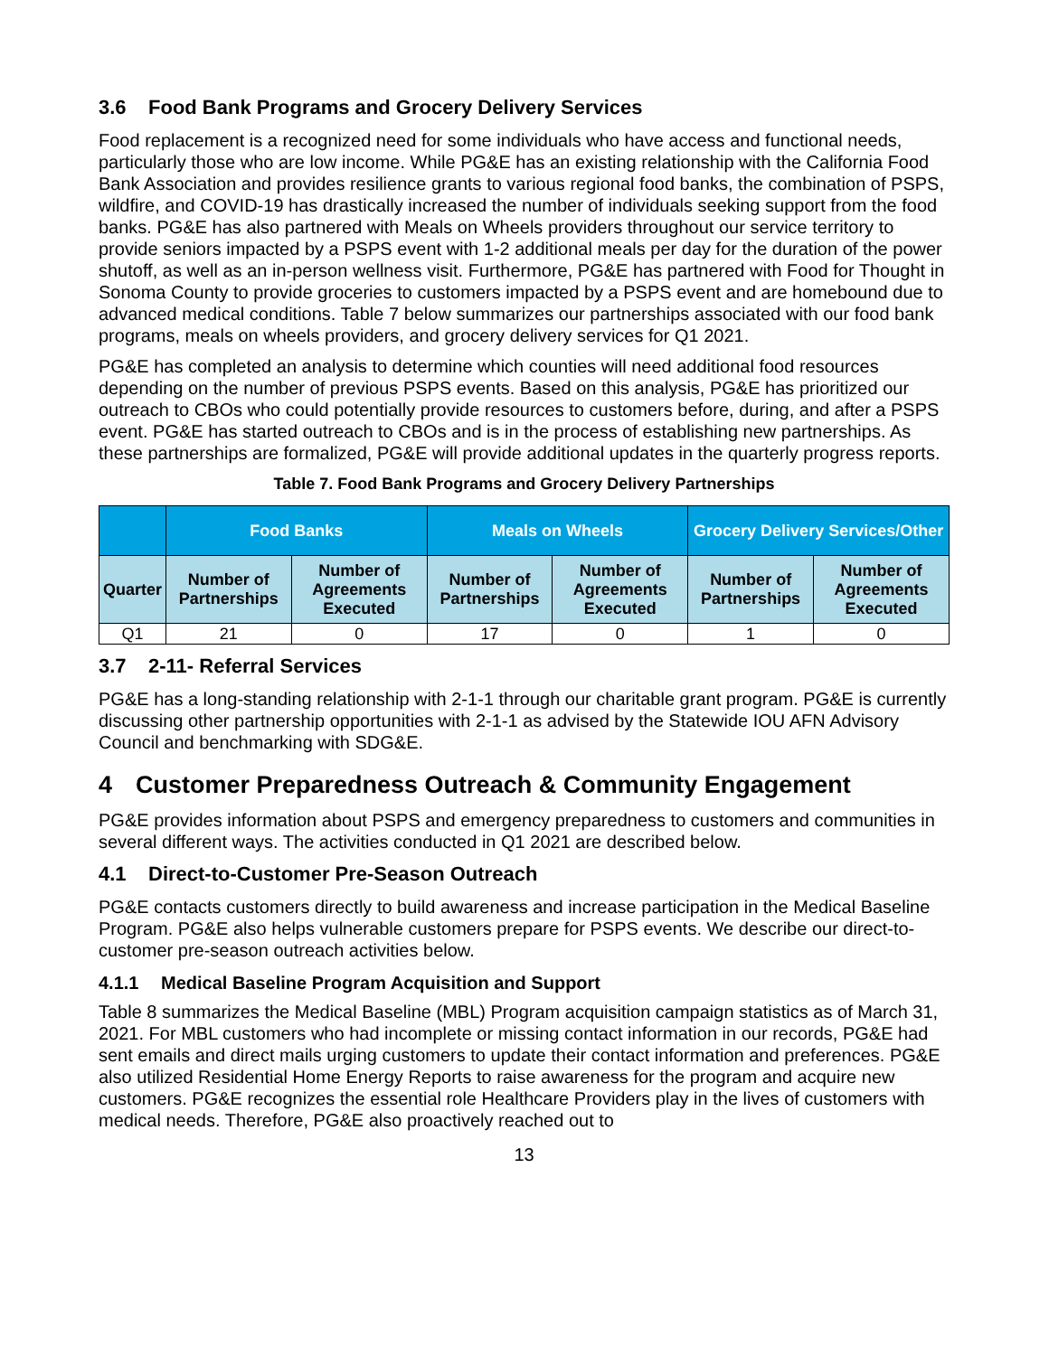3.6 Food Bank Programs and Grocery Delivery Services
Food replacement is a recognized need for some individuals who have access and functional needs, particularly those who are low income. While PG&E has an existing relationship with the California Food Bank Association and provides resilience grants to various regional food banks, the combination of PSPS, wildfire, and COVID-19 has drastically increased the number of individuals seeking support from the food banks. PG&E has also partnered with Meals on Wheels providers throughout our service territory to provide seniors impacted by a PSPS event with 1-2 additional meals per day for the duration of the power shutoff, as well as an in-person wellness visit. Furthermore, PG&E has partnered with Food for Thought in Sonoma County to provide groceries to customers impacted by a PSPS event and are homebound due to advanced medical conditions. Table 7 below summarizes our partnerships associated with our food bank programs, meals on wheels providers, and grocery delivery services for Q1 2021.
PG&E has completed an analysis to determine which counties will need additional food resources depending on the number of previous PSPS events. Based on this analysis, PG&E has prioritized our outreach to CBOs who could potentially provide resources to customers before, during, and after a PSPS event. PG&E has started outreach to CBOs and is in the process of establishing new partnerships. As these partnerships are formalized, PG&E will provide additional updates in the quarterly progress reports.
Table 7. Food Bank Programs and Grocery Delivery Partnerships
| | Food Banks | | Meals on Wheels | | Grocery Delivery Services/Other | |
| --- | --- | --- | --- | --- | --- | --- |
| Quarter | Number of Partnerships | Number of Agreements Executed | Number of Partnerships | Number of Agreements Executed | Number of Partnerships | Number of Agreements Executed |
| Q1 | 21 | 0 | 17 | 0 | 1 | 0 |
3.7 2-11- Referral Services
PG&E has a long-standing relationship with 2-1-1 through our charitable grant program. PG&E is currently discussing other partnership opportunities with 2-1-1 as advised by the Statewide IOU AFN Advisory Council and benchmarking with SDG&E.
4 Customer Preparedness Outreach & Community Engagement
PG&E provides information about PSPS and emergency preparedness to customers and communities in several different ways. The activities conducted in Q1 2021 are described below.
4.1 Direct-to-Customer Pre-Season Outreach
PG&E contacts customers directly to build awareness and increase participation in the Medical Baseline Program. PG&E also helps vulnerable customers prepare for PSPS events. We describe our direct-to-customer pre-season outreach activities below.
4.1.1 Medical Baseline Program Acquisition and Support
Table 8 summarizes the Medical Baseline (MBL) Program acquisition campaign statistics as of March 31, 2021. For MBL customers who had incomplete or missing contact information in our records, PG&E had sent emails and direct mails urging customers to update their contact information and preferences. PG&E also utilized Residential Home Energy Reports to raise awareness for the program and acquire new customers. PG&E recognizes the essential role Healthcare Providers play in the lives of customers with medical needs. Therefore, PG&E also proactively reached out to
13